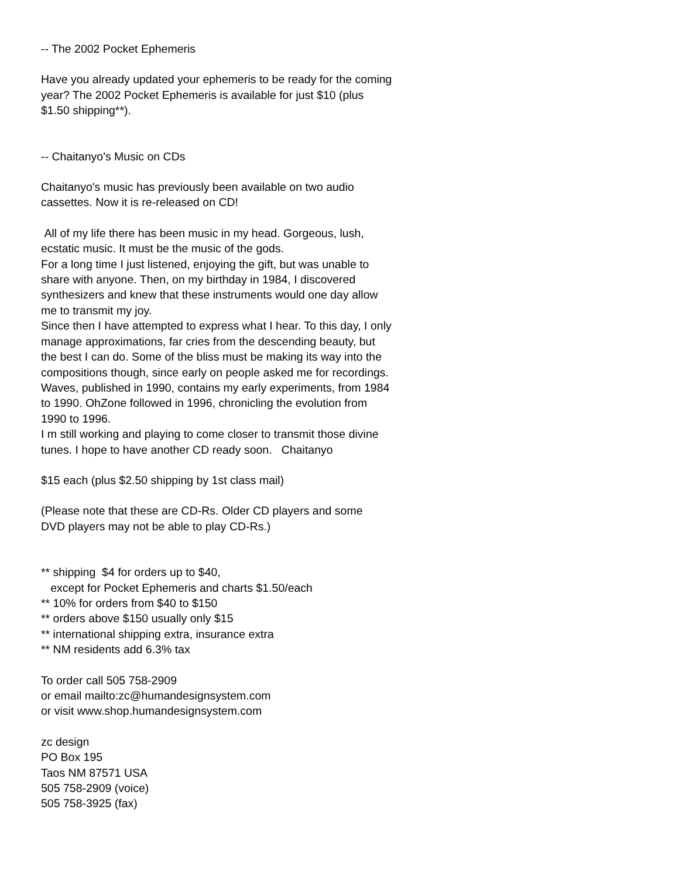-- The 2002 Pocket Ephemeris
Have you already updated your ephemeris to be ready for the coming year? The 2002 Pocket Ephemeris is available for just $10 (plus $1.50 shipping**).
-- Chaitanyo's Music on CDs
Chaitanyo's music has previously been available on two audio cassettes. Now it is re-released on CD!
All of my life there has been music in my head. Gorgeous, lush, ecstatic music. It must be the music of the gods.
For a long time I just listened, enjoying the gift, but was unable to share with anyone. Then, on my birthday in 1984, I discovered synthesizers and knew that these instruments would one day allow me to transmit my joy.
Since then I have attempted to express what I hear. To this day, I only manage approximations, far cries from the descending beauty, but the best I can do. Some of the bliss must be making its way into the compositions though, since early on people asked me for recordings.
Waves, published in 1990, contains my early experiments, from 1984 to 1990. OhZone followed in 1996, chronicling the evolution from 1990 to 1996.
I m still working and playing to come closer to transmit those divine tunes. I hope to have another CD ready soon. Chaitanyo
$15 each (plus $2.50 shipping by 1st class mail)
(Please note that these are CD-Rs. Older CD players and some DVD players may not be able to play CD-Rs.)
** shipping $4 for orders up to $40,
except for Pocket Ephemeris and charts $1.50/each
** 10% for orders from $40 to $150
** orders above $150 usually only $15
** international shipping extra, insurance extra
** NM residents add 6.3% tax
To order call 505 758-2909
or email mailto:zc@humandesignsystem.com
or visit www.shop.humandesignsystem.com
zc design
PO Box 195
Taos NM 87571 USA
505 758-2909 (voice)
505 758-3925 (fax)